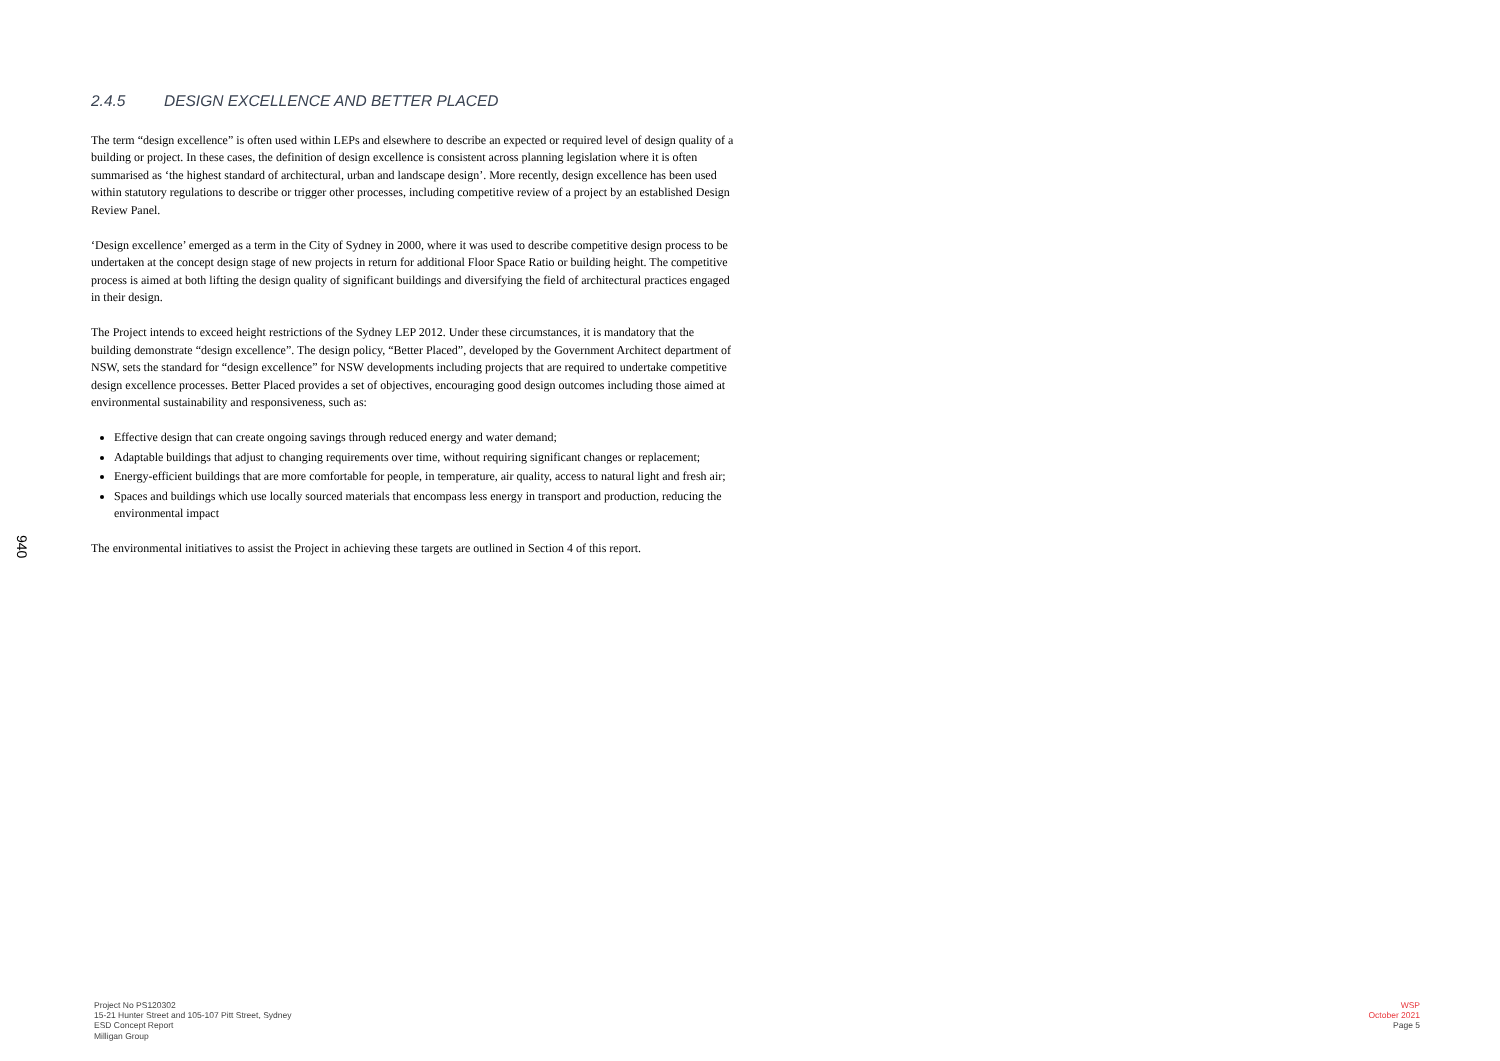940
2.4.5 DESIGN EXCELLENCE AND BETTER PLACED
The term “design excellence” is often used within LEPs and elsewhere to describe an expected or required level of design quality of a building or project. In these cases, the definition of design excellence is consistent across planning legislation where it is often summarised as ‘the highest standard of architectural, urban and landscape design’. More recently, design excellence has been used within statutory regulations to describe or trigger other processes, including competitive review of a project by an established Design Review Panel.
‘Design excellence’ emerged as a term in the City of Sydney in 2000, where it was used to describe competitive design process to be undertaken at the concept design stage of new projects in return for additional Floor Space Ratio or building height. The competitive process is aimed at both lifting the design quality of significant buildings and diversifying the field of architectural practices engaged in their design.
The Project intends to exceed height restrictions of the Sydney LEP 2012. Under these circumstances, it is mandatory that the building demonstrate “design excellence”. The design policy, “Better Placed”, developed by the Government Architect department of NSW, sets the standard for “design excellence” for NSW developments including projects that are required to undertake competitive design excellence processes. Better Placed provides a set of objectives, encouraging good design outcomes including those aimed at environmental sustainability and responsiveness, such as:
Effective design that can create ongoing savings through reduced energy and water demand;
Adaptable buildings that adjust to changing requirements over time, without requiring significant changes or replacement;
Energy-efficient buildings that are more comfortable for people, in temperature, air quality, access to natural light and fresh air;
Spaces and buildings which use locally sourced materials that encompass less energy in transport and production, reducing the environmental impact
The environmental initiatives to assist the Project in achieving these targets are outlined in Section 4 of this report.
Project No PS120302
15-21 Hunter Street and 105-107 Pitt Street, Sydney
ESD Concept Report
Milligan Group
WSP
October 2021
Page 5